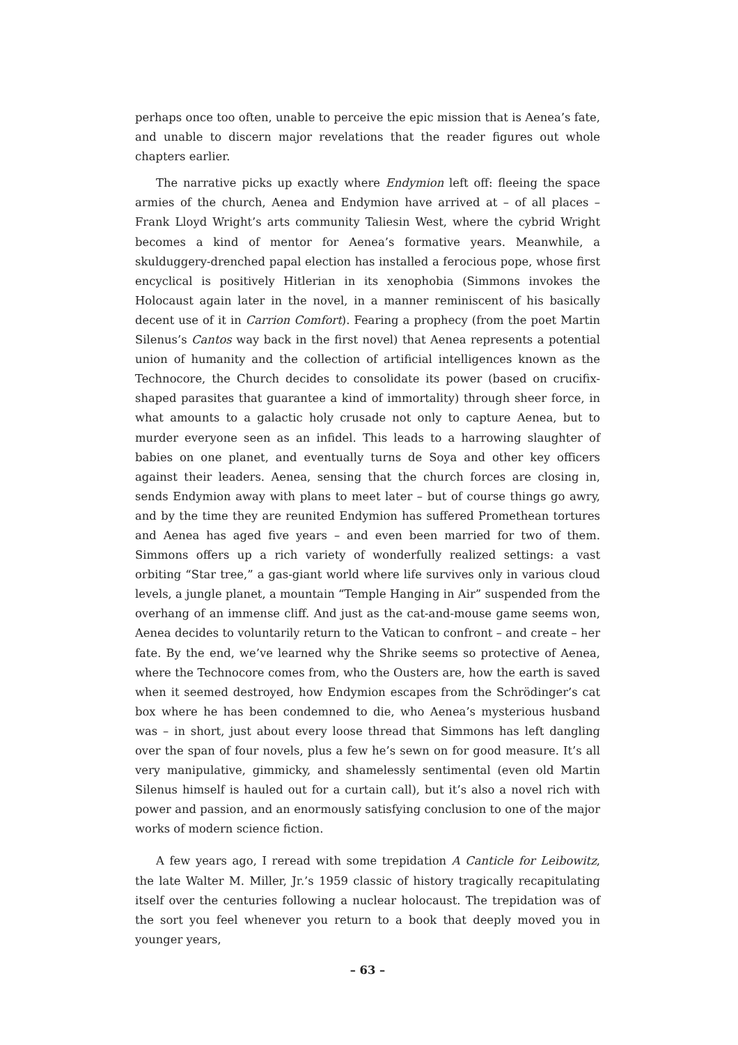perhaps once too often, unable to perceive the epic mission that is Aenea’s fate, and unable to discern major revelations that the reader figures out whole chapters earlier.
The narrative picks up exactly where Endymion left off: fleeing the space armies of the church, Aenea and Endymion have arrived at – of all places – Frank Lloyd Wright’s arts community Taliesin West, where the cybrid Wright becomes a kind of mentor for Aenea’s formative years. Meanwhile, a skulduggery-drenched papal election has installed a ferocious pope, whose first encyclical is positively Hitlerian in its xenophobia (Simmons invokes the Holocaust again later in the novel, in a manner reminiscent of his basically decent use of it in Carrion Comfort). Fearing a prophecy (from the poet Martin Silenus’s Cantos way back in the first novel) that Aenea represents a potential union of humanity and the collection of artificial intelligences known as the Technocore, the Church decides to consolidate its power (based on crucifix-shaped parasites that guarantee a kind of immortality) through sheer force, in what amounts to a galactic holy crusade not only to capture Aenea, but to murder everyone seen as an infidel. This leads to a harrowing slaughter of babies on one planet, and eventually turns de Soya and other key officers against their leaders. Aenea, sensing that the church forces are closing in, sends Endymion away with plans to meet later – but of course things go awry, and by the time they are reunited Endymion has suffered Promethean tortures and Aenea has aged five years – and even been married for two of them. Simmons offers up a rich variety of wonderfully realized settings: a vast orbiting “Star tree,” a gas-giant world where life survives only in various cloud levels, a jungle planet, a mountain “Temple Hanging in Air” suspended from the overhang of an immense cliff. And just as the cat-and-mouse game seems won, Aenea decides to voluntarily return to the Vatican to confront – and create – her fate. By the end, we’ve learned why the Shrike seems so protective of Aenea, where the Technocore comes from, who the Ousters are, how the earth is saved when it seemed destroyed, how Endymion escapes from the Schrödinger’s cat box where he has been condemned to die, who Aenea’s mysterious husband was – in short, just about every loose thread that Simmons has left dangling over the span of four novels, plus a few he’s sewn on for good measure. It’s all very manipulative, gimmicky, and shamelessly sentimental (even old Martin Silenus himself is hauled out for a curtain call), but it’s also a novel rich with power and passion, and an enormously satisfying conclusion to one of the major works of modern science fiction.
A few years ago, I reread with some trepidation A Canticle for Leibowitz, the late Walter M. Miller, Jr.’s 1959 classic of history tragically recapitulating itself over the centuries following a nuclear holocaust. The trepidation was of the sort you feel whenever you return to a book that deeply moved you in younger years,
– 63 –